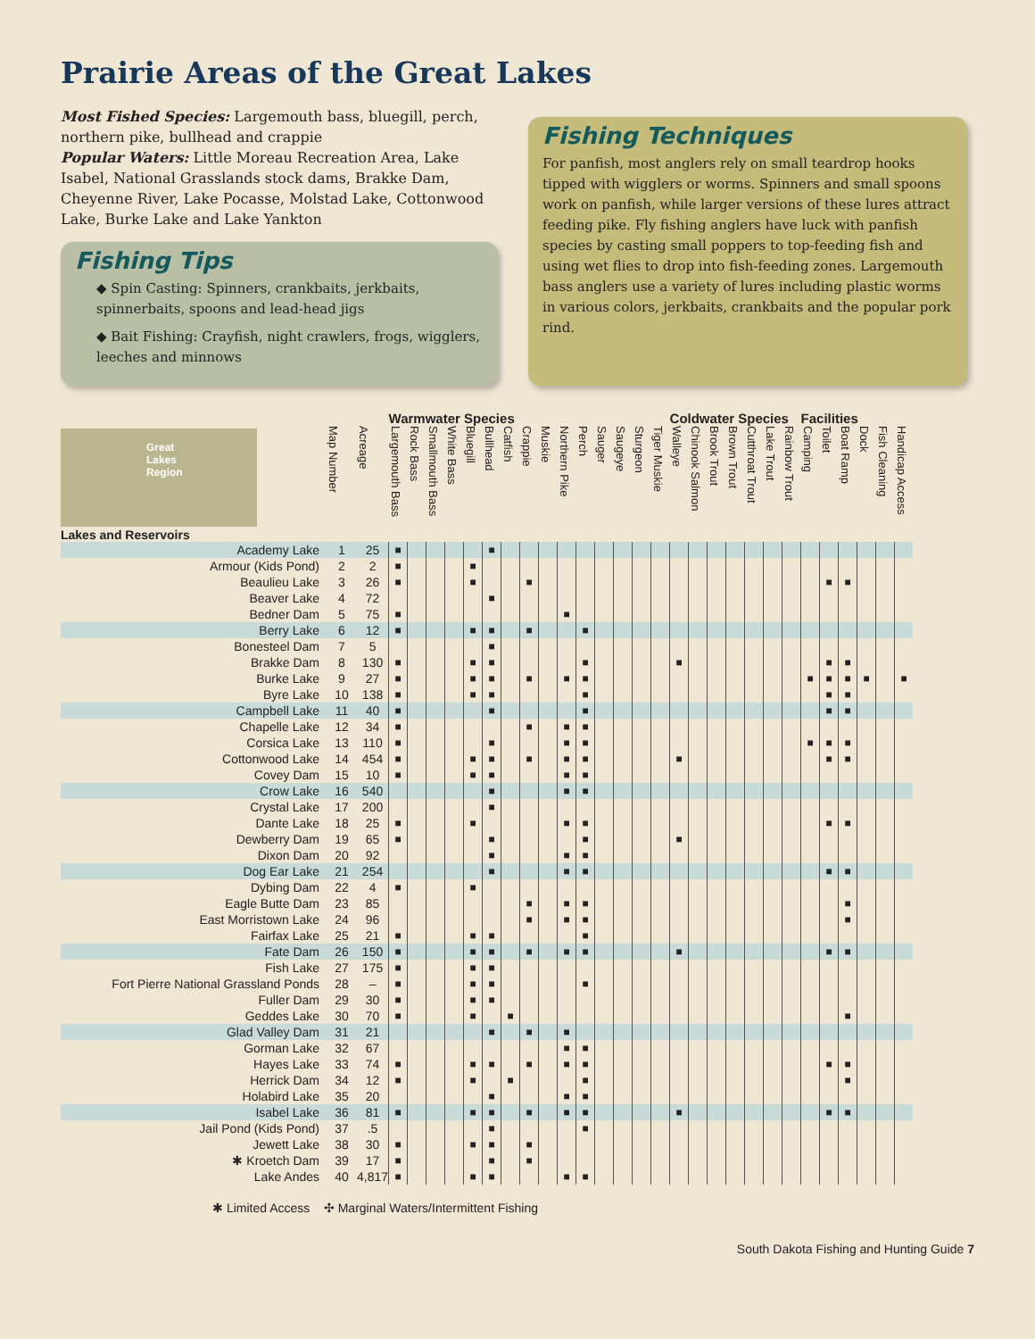Prairie Areas of the Great Lakes
Most Fished Species: Largemouth bass, bluegill, perch, northern pike, bullhead and crappie
Popular Waters: Little Moreau Recreation Area, Lake Isabel, National Grasslands stock dams, Brakke Dam, Cheyenne River, Lake Pocasse, Molstad Lake, Cottonwood Lake, Burke Lake and Lake Yankton
Fishing Tips
◆ Spin Casting: Spinners, crankbaits, jerkbaits, spinnerbaits, spoons and lead-head jigs
◆ Bait Fishing: Crayfish, night crawlers, frogs, wigglers, leeches and minnows
Fishing Techniques
For panfish, most anglers rely on small teardrop hooks tipped with wigglers or worms. Spinners and small spoons work on panfish, while larger versions of these lures attract feeding pike. Fly fishing anglers have luck with panfish species by casting small poppers to top-feeding fish and using wet flies to drop into fish-feeding zones. Largemouth bass anglers use a variety of lures including plastic worms in various colors, jerkbaits, crankbaits and the popular pork rind.
| Great Lakes Region Lakes and Reservoirs | | | Warmwater Species | | | | | | | | | | | | | | | Coldwater Species | | | | | | | Facilities | | | | | |
| --- | --- | --- | --- | --- | --- | --- | --- | --- | --- | --- | --- | --- | --- | --- | --- | --- | --- | --- | --- | --- | --- | --- | --- | --- | --- | --- | --- | --- | --- | --- |
| | Map Number | Acreage | Largemouth Bass | Rock Bass | Smallmouth Bass | White Bass | Bluegill | Bullhead | Catfish | Crappie | Muskie | Northern Pike | Perch | Sauger | Saugeye | Sturgeon | Tiger Muskie | Walleye | Chinook Salmon | Brook Trout | Brown Trout | Cutthroat Trout | Lake Trout | Rainbow Trout | Camping | Toilet | Boat Ramp | Dock | Fish Cleaning | Handicap Access |
| Academy Lake | 1 | 25 | ■ | | | | | ■ | | | | | | | | | | | | | | | | | | | | | | |
| Armour (Kids Pond) | 2 | 2 | ■ | | | | ■ | | | | | | | | | | | | | | | | | | | | | | | |
| Beaulieu Lake | 3 | 26 | ■ | | | | ■ | | | ■ | | | | | | | | | | | | | | | | ■ | ■ | | | |
| Beaver Lake | 4 | 72 | | | | | | ■ | | | | | | | | | | | | | | | | | | | | | | |
| Bedner Dam | 5 | 75 | ■ | | | | | | | | | ■ | | | | | | | | | | | | | | | | | | |
| Berry Lake | 6 | 12 | ■ | | | | ■ | ■ | | ■ | | | ■ | | | | | | | | | | | | | | | | | |
| Bonesteel Dam | 7 | 5 | | | | | | ■ | | | | | | | | | | | | | | | | | | | | | | |
| Brakke Dam | 8 | 130 | ■ | | | | ■ | ■ | | | | | ■ | | | | | ■ | | | | | | | | ■ | ■ | | | |
| Burke Lake | 9 | 27 | ■ | | | | ■ | ■ | | ■ | | ■ | ■ | | | | | | | | | | | | ■ | ■ | ■ | ■ | | ■ |
| Byre Lake | 10 | 138 | ■ | | | | ■ | ■ | | | | | ■ | | | | | | | | | | | | | ■ | ■ | | | |
| Campbell Lake | 11 | 40 | ■ | | | | | ■ | | | | | ■ | | | | | | | | | | | | | ■ | ■ | | | |
| Chapelle Lake | 12 | 34 | ■ | | | | | | | ■ | | ■ | ■ | | | | | | | | | | | | | | | | | |
| Corsica Lake | 13 | 110 | ■ | | | | | ■ | | | | ■ | ■ | | | | | | | | | | | | ■ | ■ | ■ | | | |
| Cottonwood Lake | 14 | 454 | ■ | | | | ■ | ■ | | ■ | | ■ | ■ | | | | | ■ | | | | | | | | ■ | ■ | | | |
| Covey Dam | 15 | 10 | ■ | | | | ■ | ■ | | | | ■ | ■ | | | | | | | | | | | | | | | | | |
| Crow Lake | 16 | 540 | | | | | | ■ | | | | ■ | ■ | | | | | | | | | | | | | | | | | |
| Crystal Lake | 17 | 200 | | | | | | ■ | | | | | | | | | | | | | | | | | | | | | | |
| Dante Lake | 18 | 25 | ■ | | | | ■ | | | | | ■ | ■ | | | | | | | | | | | | | ■ | ■ | | | |
| Dewberry Dam | 19 | 65 | ■ | | | | | ■ | | | | | ■ | | | | | ■ | | | | | | | | | | | | |
| Dixon Dam | 20 | 92 | | | | | | ■ | | | | ■ | ■ | | | | | | | | | | | | | | | | | |
| Dog Ear Lake | 21 | 254 | | | | | | ■ | | | | ■ | ■ | | | | | | | | | | | | | ■ | ■ | | | |
| Dybing Dam | 22 | 4 | ■ | | | | ■ | | | | | | | | | | | | | | | | | | | | | | | |
| Eagle Butte Dam | 23 | 85 | | | | | | | | ■ | | ■ | ■ | | | | | | | | | | | | | | ■ | | | |
| East Morristown Lake | 24 | 96 | | | | | | | | ■ | | ■ | ■ | | | | | | | | | | | | | | ■ | | | |
| Fairfax Lake | 25 | 21 | ■ | | | | ■ | ■ | | | | | ■ | | | | | | | | | | | | | | | | | |
| Fate Dam | 26 | 150 | ■ | | | | ■ | ■ | | ■ | | ■ | ■ | | | | | ■ | | | | | | | | ■ | ■ | | | |
| Fish Lake | 27 | 175 | ■ | | | | ■ | ■ | | | | | | | | | | | | | | | | | | | | | | |
| Fort Pierre National Grassland Ponds | 28 | – | ■ | | | | ■ | ■ | | | | | ■ | | | | | | | | | | | | | | | | | |
| Fuller Dam | 29 | 30 | ■ | | | | ■ | ■ | | | | | | | | | | | | | | | | | | | | | | |
| Geddes Lake | 30 | 70 | ■ | | | | ■ | | ■ | | | | | | | | | | | | | | | | | | ■ | | | |
| Glad Valley Dam | 31 | 21 | | | | | | ■ | | ■ | | ■ | | | | | | | | | | | | | | | | | | |
| Gorman Lake | 32 | 67 | | | | | | | | | | ■ | ■ | | | | | | | | | | | | | | | | | |
| Hayes Lake | 33 | 74 | ■ | | | | ■ | ■ | | ■ | | ■ | ■ | | | | | | | | | | | | | ■ | ■ | | | |
| Herrick Dam | 34 | 12 | ■ | | | | ■ | | ■ | | | | ■ | | | | | | | | | | | | | | ■ | | | |
| Holabird Lake | 35 | 20 | | | | | | ■ | | | | ■ | ■ | | | | | | | | | | | | | | | | | |
| Isabel Lake | 36 | 81 | ■ | | | | ■ | ■ | | ■ | | ■ | ■ | | | | | ■ | | | | | | | | ■ | ■ | | | |
| Jail Pond (Kids Pond) | 37 | .5 | | | | | | ■ | | | | | ■ | | | | | | | | | | | | | | | | | |
| Jewett Lake | 38 | 30 | ■ | | | | ■ | ■ | | ■ | | | | | | | | | | | | | | | | | | | | |
| ✱ Kroetch Dam | 39 | 17 | ■ | | | | | ■ | | ■ | | | | | | | | | | | | | | | | | | | | |
| Lake Andes | 40 | 4,817 | ■ | | | | ■ | ■ | | | | ■ | ■ | | | | | | | | | | | | | | | | | |
✱ Limited Access ✣ Marginal Waters/Intermittent Fishing
South Dakota Fishing and Hunting Guide 7